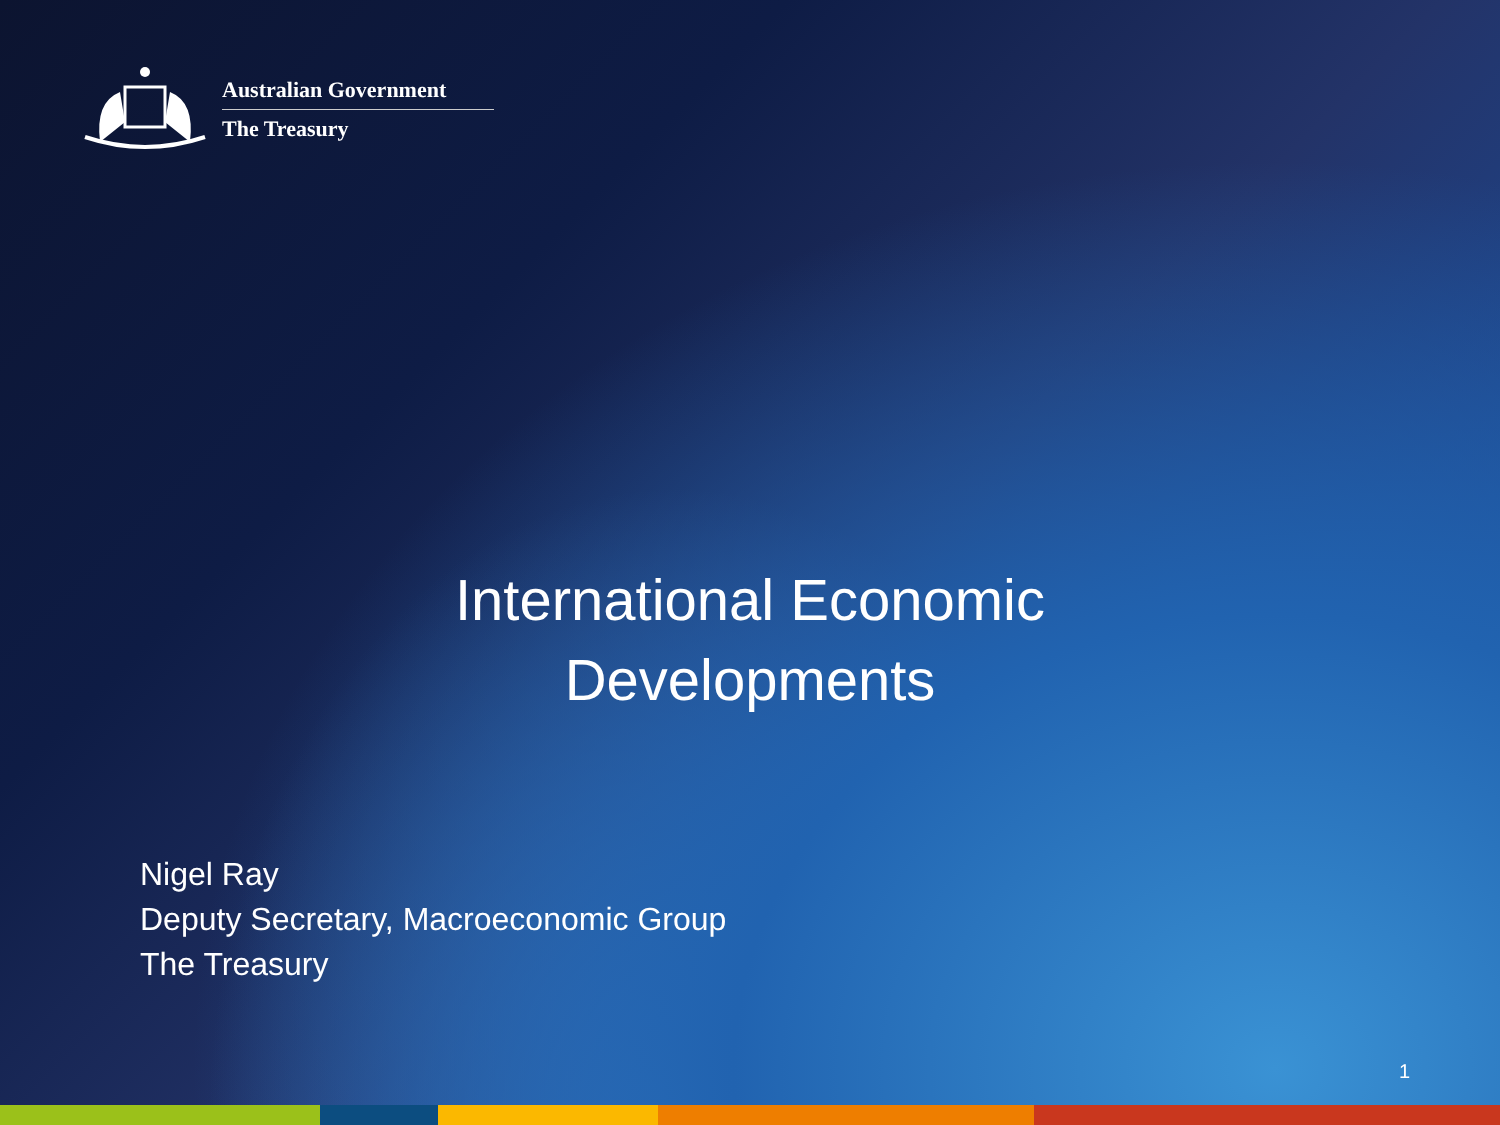Australian Government
The Treasury
International Economic
Developments
Nigel Ray
Deputy Secretary, Macroeconomic Group
The Treasury
1